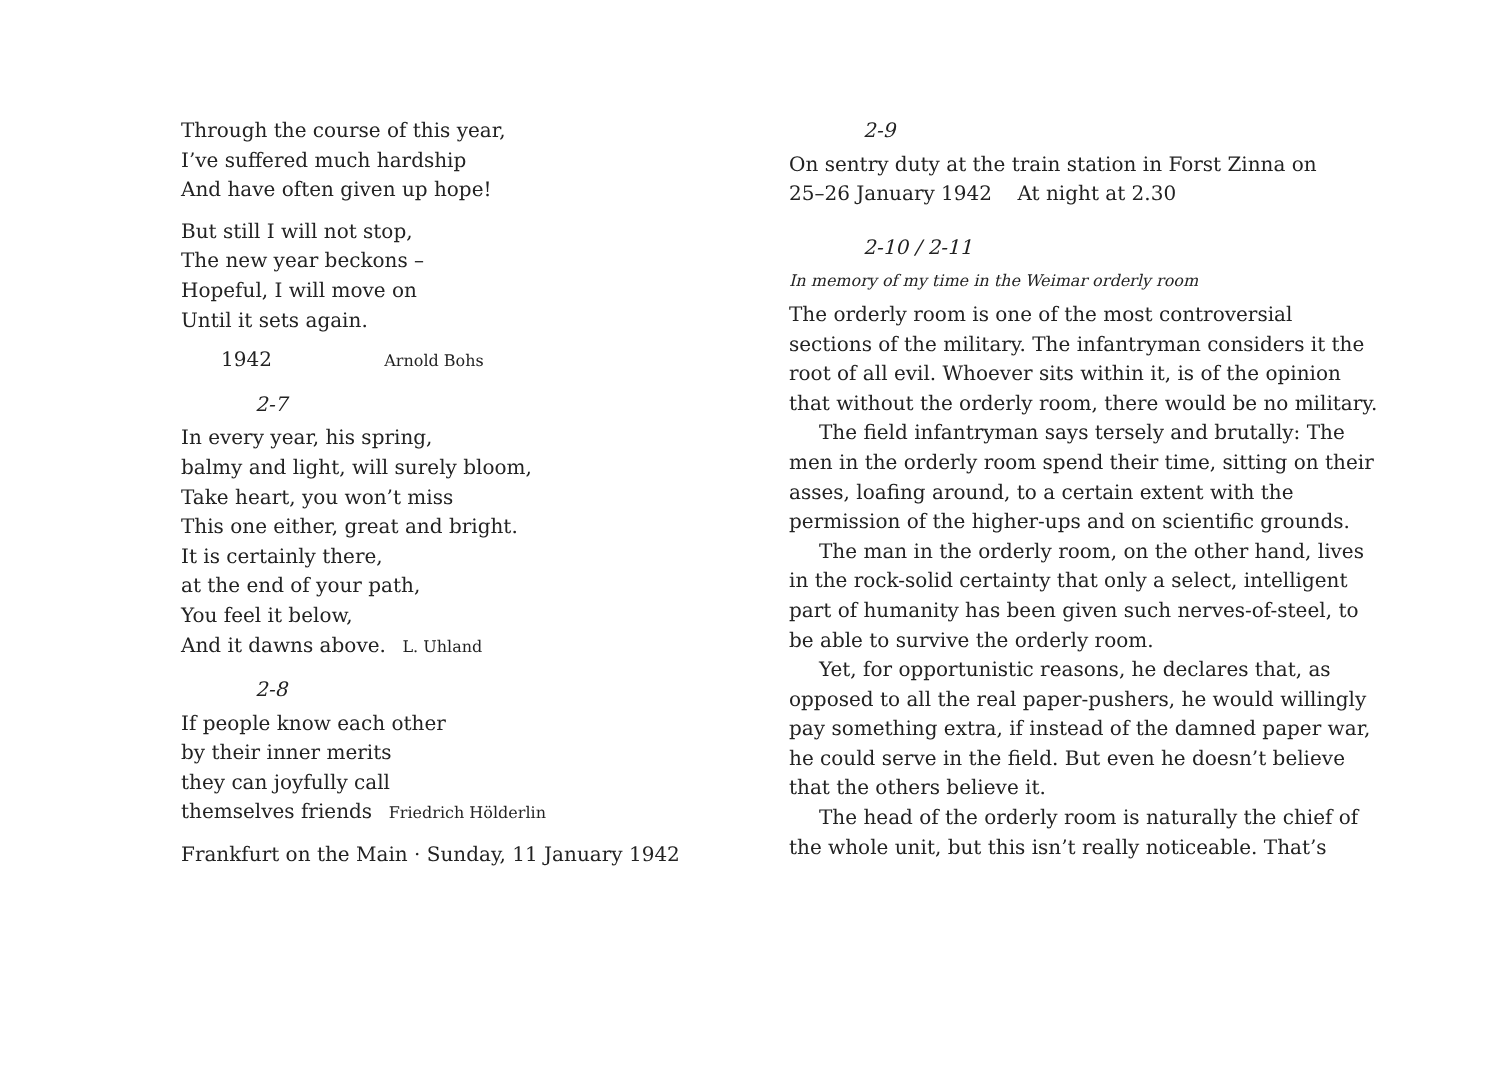Through the course of this year,
I’ve suffered much hardship
And have often given up hope!
But still I will not stop,
The new year beckons –
Hopeful, I will move on
Until it sets again.
1942 Arnold Bohs
2-7
In every year, his spring,
balmy and light, will surely bloom,
Take heart, you won’t miss
This one either, great and bright.
It is certainly there,
at the end of your path,
You feel it below,
And it dawns above. L. Uhland
2-8
If people know each other
by their inner merits
they can joyfully call
themselves friends Friedrich Hölderlin
Frankfurt on the Main · Sunday, 11 January 1942
2-9
On sentry duty at the train station in Forst Zinna on
25–26 January 1942 At night at 2.30
2-10 / 2-11
In memory of my time in the Weimar orderly room
The orderly room is one of the most controversial sections of the military. The infantryman considers it the root of all evil. Whoever sits within it, is of the opinion that without the orderly room, there would be no military.
The field infantryman says tersely and brutally: The men in the orderly room spend their time, sitting on their asses, loafing around, to a certain extent with the permission of the higher-ups and on scientific grounds.
The man in the orderly room, on the other hand, lives in the rock-solid certainty that only a select, intelligent part of humanity has been given such nerves-of-steel, to be able to survive the orderly room.
Yet, for opportunistic reasons, he declares that, as opposed to all the real paper-pushers, he would willingly pay something extra, if instead of the damned paper war, he could serve in the field. But even he doesn’t believe that the others believe it.
The head of the orderly room is naturally the chief of the whole unit, but this isn’t really noticeable. That’s